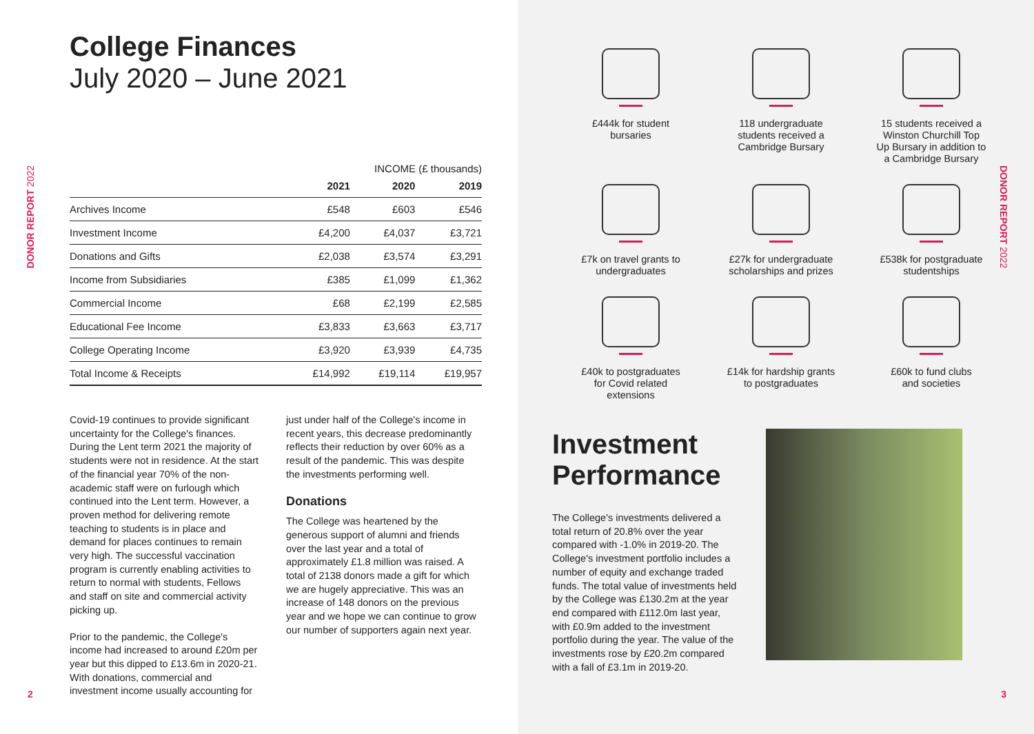DONOR REPORT 2022
College Finances
July 2020 – June 2021
| | INCOME (£ thousands) | | |
| --- | --- | --- | --- |
| | 2021 | 2020 | 2019 |
| Archives Income | £548 | £603 | £546 |
| Investment Income | £4,200 | £4,037 | £3,721 |
| Donations and Gifts | £2,038 | £3,574 | £3,291 |
| Income from Subsidiaries | £385 | £1,099 | £1,362 |
| Commercial Income | £68 | £2,199 | £2,585 |
| Educational Fee Income | £3,833 | £3,663 | £3,717 |
| College Operating Income | £3,920 | £3,939 | £4,735 |
| Total Income & Receipts | £14,992 | £19,114 | £19,957 |
Covid-19 continues to provide significant uncertainty for the College's finances. During the Lent term 2021 the majority of students were not in residence. At the start of the financial year 70% of the non-academic staff were on furlough which continued into the Lent term. However, a proven method for delivering remote teaching to students is in place and demand for places continues to remain very high. The successful vaccination program is currently enabling activities to return to normal with students, Fellows and staff on site and commercial activity picking up.
Prior to the pandemic, the College's income had increased to around £20m per year but this dipped to £13.6m in 2020-21. With donations, commercial and investment income usually accounting for
just under half of the College's income in recent years, this decrease predominantly reflects their reduction by over 60% as a result of the pandemic. This was despite the investments performing well.
Donations
The College was heartened by the generous support of alumni and friends over the last year and a total of approximately £1.8 million was raised. A total of 2138 donors made a gift for which we are hugely appreciative. This was an increase of 148 donors on the previous year and we hope we can continue to grow our number of supporters again next year.
2
DONOR REPORT 2022
£444k for student
bursaries
118 undergraduate
students received a
Cambridge Bursary
15 students received a
Winston Churchill Top
Up Bursary in addition to
a Cambridge Bursary
£7k on travel grants to
undergraduates
£27k for undergraduate
scholarships and prizes
£538k for postgraduate
studentships
£40k to postgraduates
for Covid related
extensions
£14k for hardship grants
to postgraduates
£60k to fund clubs
and societies
Investment
Performance
The College's investments delivered a total return of 20.8% over the year compared with -1.0% in 2019-20. The College's investment portfolio includes a number of equity and exchange traded funds. The total value of investments held by the College was £130.2m at the year end compared with £112.0m last year, with £0.9m added to the investment portfolio during the year. The value of the investments rose by £20.2m compared with a fall of £3.1m in 2019-20.
3